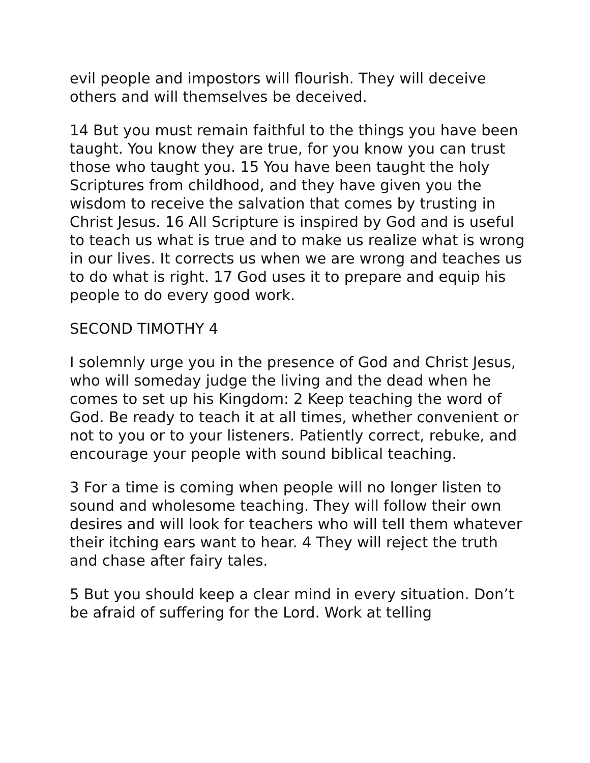evil people and impostors will flourish. They will deceive others and will themselves be deceived.
14 But you must remain faithful to the things you have been taught. You know they are true, for you know you can trust those who taught you. 15 You have been taught the holy Scriptures from childhood, and they have given you the wisdom to receive the salvation that comes by trusting in Christ Jesus. 16 All Scripture is inspired by God and is useful to teach us what is true and to make us realize what is wrong in our lives. It corrects us when we are wrong and teaches us to do what is right. 17 God uses it to prepare and equip his people to do every good work.
SECOND TIMOTHY 4
I solemnly urge you in the presence of God and Christ Jesus, who will someday judge the living and the dead when he comes to set up his Kingdom: 2 Keep teaching the word of God. Be ready to teach it at all times, whether convenient or not to you or to your listeners. Patiently correct, rebuke, and encourage your people with sound biblical teaching.
3 For a time is coming when people will no longer listen to sound and wholesome teaching. They will follow their own desires and will look for teachers who will tell them whatever their itching ears want to hear. 4 They will reject the truth and chase after fairy tales.
5 But you should keep a clear mind in every situation. Don’t be afraid of suffering for the Lord. Work at telling